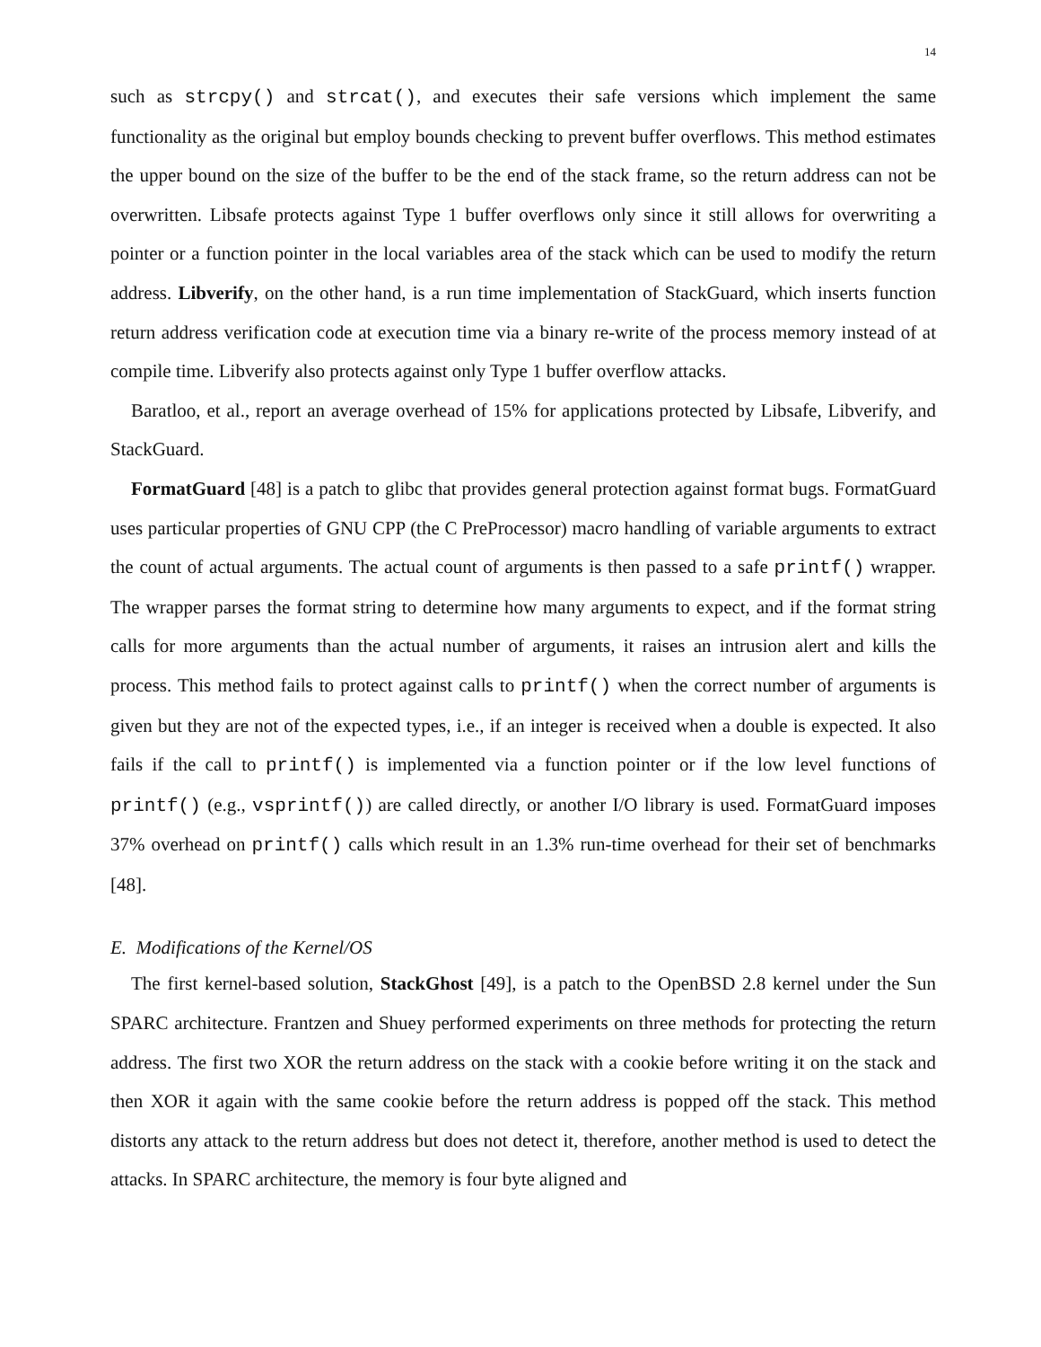14
such as strcpy() and strcat(), and executes their safe versions which implement the same functionality as the original but employ bounds checking to prevent buffer overflows. This method estimates the upper bound on the size of the buffer to be the end of the stack frame, so the return address can not be overwritten. Libsafe protects against Type 1 buffer overflows only since it still allows for overwriting a pointer or a function pointer in the local variables area of the stack which can be used to modify the return address. Libverify, on the other hand, is a run time implementation of StackGuard, which inserts function return address verification code at execution time via a binary re-write of the process memory instead of at compile time. Libverify also protects against only Type 1 buffer overflow attacks.
Baratloo, et al., report an average overhead of 15% for applications protected by Libsafe, Libverify, and StackGuard.
FormatGuard [48] is a patch to glibc that provides general protection against format bugs. FormatGuard uses particular properties of GNU CPP (the C PreProcessor) macro handling of variable arguments to extract the count of actual arguments. The actual count of arguments is then passed to a safe printf() wrapper. The wrapper parses the format string to determine how many arguments to expect, and if the format string calls for more arguments than the actual number of arguments, it raises an intrusion alert and kills the process. This method fails to protect against calls to printf() when the correct number of arguments is given but they are not of the expected types, i.e., if an integer is received when a double is expected. It also fails if the call to printf() is implemented via a function pointer or if the low level functions of printf() (e.g., vsprintf()) are called directly, or another I/O library is used. FormatGuard imposes 37% overhead on printf() calls which result in an 1.3% run-time overhead for their set of benchmarks [48].
E. Modifications of the Kernel/OS
The first kernel-based solution, StackGhost [49], is a patch to the OpenBSD 2.8 kernel under the Sun SPARC architecture. Frantzen and Shuey performed experiments on three methods for protecting the return address. The first two XOR the return address on the stack with a cookie before writing it on the stack and then XOR it again with the same cookie before the return address is popped off the stack. This method distorts any attack to the return address but does not detect it, therefore, another method is used to detect the attacks. In SPARC architecture, the memory is four byte aligned and